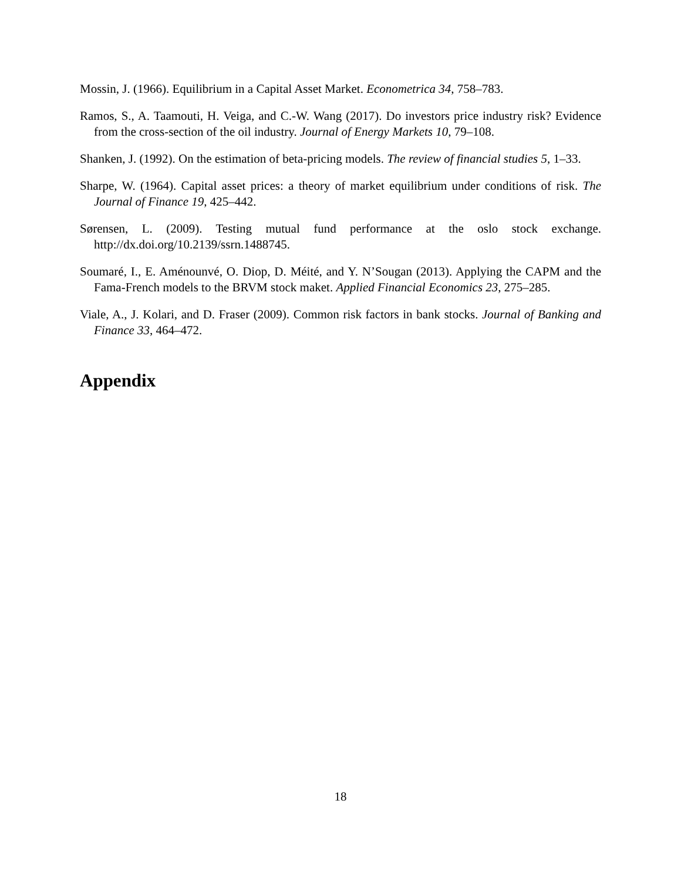Mossin, J. (1966). Equilibrium in a Capital Asset Market. Econometrica 34, 758–783.
Ramos, S., A. Taamouti, H. Veiga, and C.-W. Wang (2017). Do investors price industry risk? Evidence from the cross-section of the oil industry. Journal of Energy Markets 10, 79–108.
Shanken, J. (1992). On the estimation of beta-pricing models. The review of financial studies 5, 1–33.
Sharpe, W. (1964). Capital asset prices: a theory of market equilibrium under conditions of risk. The Journal of Finance 19, 425–442.
Sørensen, L. (2009). Testing mutual fund performance at the oslo stock exchange. http://dx.doi.org/10.2139/ssrn.1488745.
Soumaré, I., E. Aménounvé, O. Diop, D. Méité, and Y. N’Sougan (2013). Applying the CAPM and the Fama-French models to the BRVM stock maket. Applied Financial Economics 23, 275–285.
Viale, A., J. Kolari, and D. Fraser (2009). Common risk factors in bank stocks. Journal of Banking and Finance 33, 464–472.
Appendix
18